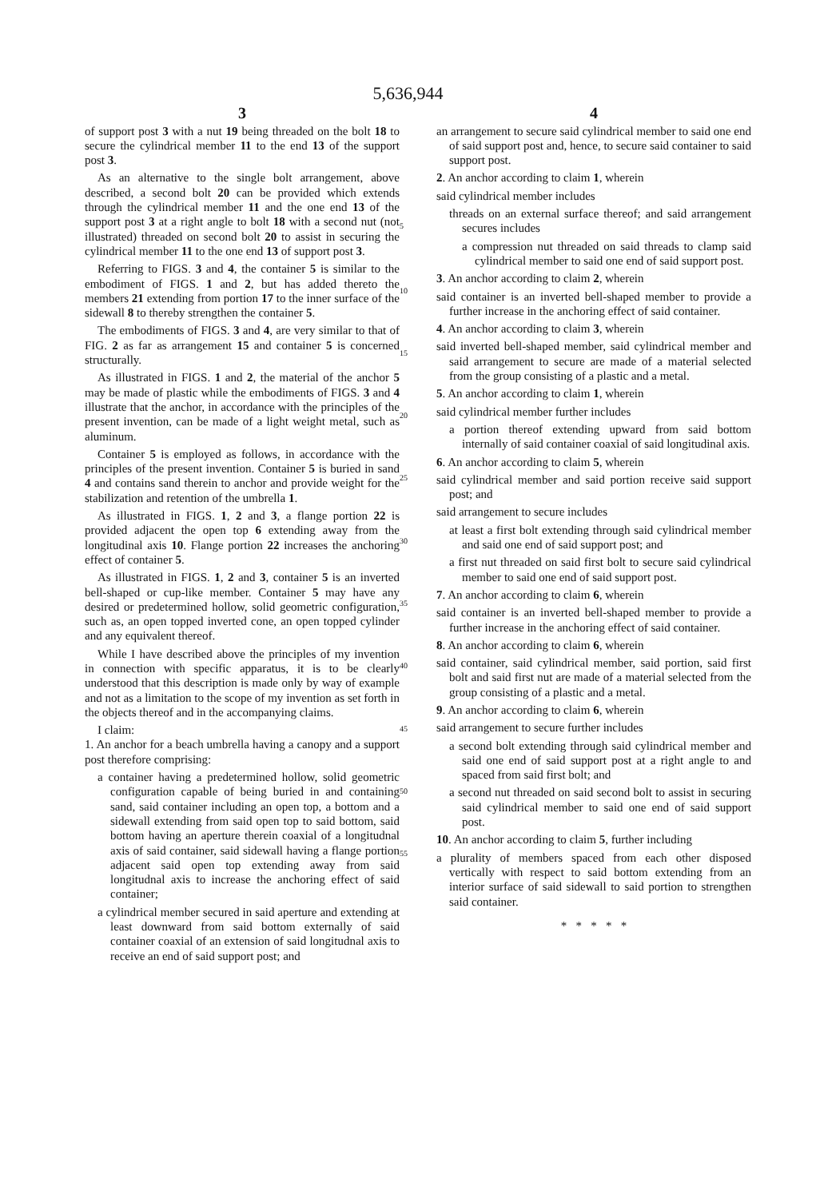5,636,944
3
of support post 3 with a nut 19 being threaded on the bolt 18 to secure the cylindrical member 11 to the end 13 of the support post 3.
As an alternative to the single bolt arrangement, above described, a second bolt 20 can be provided which extends through the cylindrical member 11 and the one end 13 of the support post 3 at a right angle to bolt 18 with a second nut (not illustrated) threaded on second bolt 20 to assist in securing the cylindrical member 11 to the one end 13 of support post 3.
Referring to FIGS. 3 and 4, the container 5 is similar to the embodiment of FIGS. 1 and 2, but has added thereto the members 21 extending from portion 17 to the inner surface of the sidewall 8 to thereby strengthen the container 5.
The embodiments of FIGS. 3 and 4, are very similar to that of FIG. 2 as far as arrangement 15 and container 5 is concerned structurally.
As illustrated in FIGS. 1 and 2, the material of the anchor 5 may be made of plastic while the embodiments of FIGS. 3 and 4 illustrate that the anchor, in accordance with the principles of the present invention, can be made of a light weight metal, such as aluminum.
Container 5 is employed as follows, in accordance with the principles of the present invention. Container 5 is buried in sand 4 and contains sand therein to anchor and provide weight for the stabilization and retention of the umbrella 1.
As illustrated in FIGS. 1, 2 and 3, a flange portion 22 is provided adjacent the open top 6 extending away from the longitudinal axis 10. Flange portion 22 increases the anchoring effect of container 5.
As illustrated in FIGS. 1, 2 and 3, container 5 is an inverted bell-shaped or cup-like member. Container 5 may have any desired or predetermined hollow, solid geometric configuration, such as, an open topped inverted cone, an open topped cylinder and any equivalent thereof.
While I have described above the principles of my invention in connection with specific apparatus, it is to be clearly understood that this description is made only by way of example and not as a limitation to the scope of my invention as set forth in the objects thereof and in the accompanying claims.
I claim:
1. An anchor for a beach umbrella having a canopy and a support post therefore comprising:
a container having a predetermined hollow, solid geometric configuration capable of being buried in and containing sand, said container including an open top, a bottom and a sidewall extending from said open top to said bottom, said bottom having an aperture therein coaxial of a longitudnal axis of said container, said sidewall having a flange portion adjacent said open top extending away from said longitudnal axis to increase the anchoring effect of said container;
a cylindrical member secured in said aperture and extending at least downward from said bottom externally of said container coaxial of an extension of said longitudnal axis to receive an end of said support post; and
5
10
15
20
25
30
35
40
45
50
55
4
an arrangement to secure said cylindrical member to said one end of said support post and, hence, to secure said container to said support post.
2. An anchor according to claim 1, wherein
said cylindrical member includes
threads on an external surface thereof; and said arrangement secures includes
a compression nut threaded on said threads to clamp said cylindrical member to said one end of said support post.
3. An anchor according to claim 2, wherein
said container is an inverted bell-shaped member to provide a further increase in the anchoring effect of said container.
4. An anchor according to claim 3, wherein
said inverted bell-shaped member, said cylindrical member and said arrangement to secure are made of a material selected from the group consisting of a plastic and a metal.
5. An anchor according to claim 1, wherein
said cylindrical member further includes
a portion thereof extending upward from said bottom internally of said container coaxial of said longitudinal axis.
6. An anchor according to claim 5, wherein
said cylindrical member and said portion receive said support post; and
said arrangement to secure includes
at least a first bolt extending through said cylindrical member and said one end of said support post; and
a first nut threaded on said first bolt to secure said cylindrical member to said one end of said support post.
7. An anchor according to claim 6, wherein
said container is an inverted bell-shaped member to provide a further increase in the anchoring effect of said container.
8. An anchor according to claim 6, wherein
said container, said cylindrical member, said portion, said first bolt and said first nut are made of a material selected from the group consisting of a plastic and a metal.
9. An anchor according to claim 6, wherein
said arrangement to secure further includes
a second bolt extending through said cylindrical member and said one end of said support post at a right angle to and spaced from said first bolt; and
a second nut threaded on said second bolt to assist in securing said cylindrical member to said one end of said support post.
10. An anchor according to claim 5, further including
a plurality of members spaced from each other disposed vertically with respect to said bottom extending from an interior surface of said sidewall to said portion to strengthen said container.
* * * * *